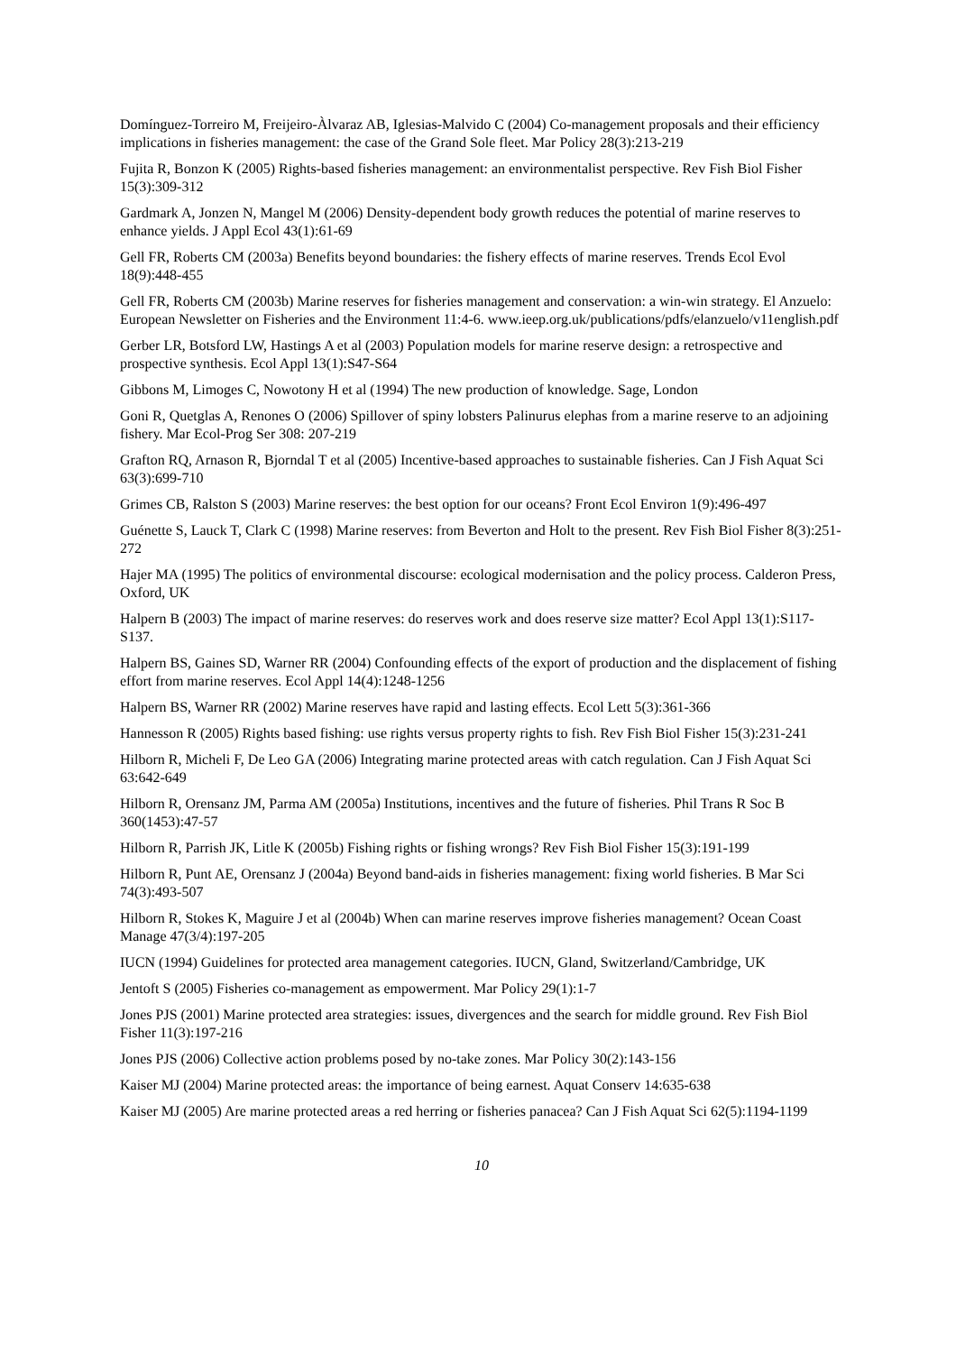Domínguez-Torreiro M, Freijeiro-Àlvaraz AB, Iglesias-Malvido C (2004) Co-management proposals and their efficiency implications in fisheries management: the case of the Grand Sole fleet. Mar Policy 28(3):213-219
Fujita R, Bonzon K (2005) Rights-based fisheries management: an environmentalist perspective. Rev Fish Biol Fisher 15(3):309-312
Gardmark A, Jonzen N, Mangel M (2006) Density-dependent body growth reduces the potential of marine reserves to enhance yields. J Appl Ecol 43(1):61-69
Gell FR, Roberts CM (2003a) Benefits beyond boundaries: the fishery effects of marine reserves. Trends Ecol Evol 18(9):448-455
Gell FR, Roberts CM (2003b) Marine reserves for fisheries management and conservation: a win-win strategy. El Anzuelo: European Newsletter on Fisheries and the Environment 11:4-6. www.ieep.org.uk/publications/pdfs/elanzuelo/v11english.pdf
Gerber LR, Botsford LW, Hastings A et al (2003) Population models for marine reserve design: a retrospective and prospective synthesis. Ecol Appl 13(1):S47-S64
Gibbons M, Limoges C, Nowotony H et al (1994) The new production of knowledge. Sage, London
Goni R, Quetglas A, Renones O (2006) Spillover of spiny lobsters Palinurus elephas from a marine reserve to an adjoining fishery. Mar Ecol-Prog Ser 308: 207-219
Grafton RQ, Arnason R, Bjorndal T et al (2005) Incentive-based approaches to sustainable fisheries. Can J Fish Aquat Sci 63(3):699-710
Grimes CB, Ralston S (2003) Marine reserves: the best option for our oceans? Front Ecol Environ 1(9):496-497
Guénette S, Lauck T, Clark C (1998) Marine reserves: from Beverton and Holt to the present. Rev Fish Biol Fisher 8(3):251-272
Hajer MA (1995) The politics of environmental discourse: ecological modernisation and the policy process. Calderon Press, Oxford, UK
Halpern B (2003) The impact of marine reserves: do reserves work and does reserve size matter? Ecol Appl 13(1):S117-S137.
Halpern BS, Gaines SD, Warner RR (2004) Confounding effects of the export of production and the displacement of fishing effort from marine reserves. Ecol Appl 14(4):1248-1256
Halpern BS, Warner RR (2002) Marine reserves have rapid and lasting effects. Ecol Lett 5(3):361-366
Hannesson R (2005) Rights based fishing: use rights versus property rights to fish. Rev Fish Biol Fisher 15(3):231-241
Hilborn R, Micheli F, De Leo GA (2006) Integrating marine protected areas with catch regulation. Can J Fish Aquat Sci 63:642-649
Hilborn R, Orensanz JM, Parma AM (2005a) Institutions, incentives and the future of fisheries. Phil Trans R Soc B 360(1453):47-57
Hilborn R, Parrish JK, Litle K (2005b) Fishing rights or fishing wrongs? Rev Fish Biol Fisher 15(3):191-199
Hilborn R, Punt AE, Orensanz J (2004a) Beyond band-aids in fisheries management: fixing world fisheries. B Mar Sci 74(3):493-507
Hilborn R, Stokes K, Maguire J et al (2004b) When can marine reserves improve fisheries management? Ocean Coast Manage 47(3/4):197-205
IUCN (1994) Guidelines for protected area management categories. IUCN, Gland, Switzerland/Cambridge, UK
Jentoft S (2005) Fisheries co-management as empowerment. Mar Policy 29(1):1-7
Jones PJS (2001) Marine protected area strategies: issues, divergences and the search for middle ground. Rev Fish Biol Fisher 11(3):197-216
Jones PJS (2006) Collective action problems posed by no-take zones. Mar Policy 30(2):143-156
Kaiser MJ (2004) Marine protected areas: the importance of being earnest. Aquat Conserv 14:635-638
Kaiser MJ (2005) Are marine protected areas a red herring or fisheries panacea? Can J Fish Aquat Sci 62(5):1194-1199
10